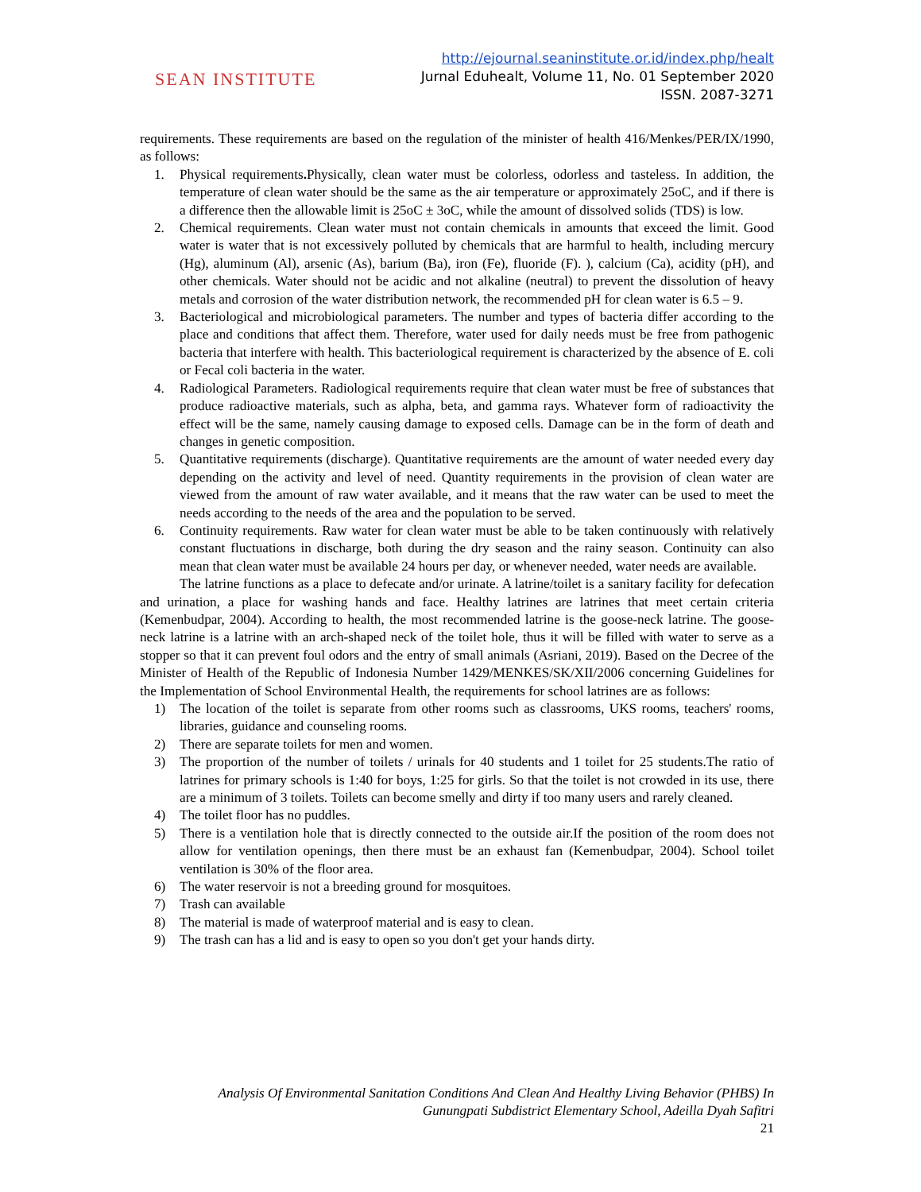SEAN INSTITUTE
http://ejournal.seaninstitute.or.id/index.php/healt
Jurnal Eduhealt, Volume 11, No. 01 September 2020
ISSN. 2087-3271
requirements. These requirements are based on the regulation of the minister of health 416/Menkes/PER/IX/1990, as follows:
1. Physical requirements. Physically, clean water must be colorless, odorless and tasteless. In addition, the temperature of clean water should be the same as the air temperature or approximately 25oC, and if there is a difference then the allowable limit is 25oC ± 3oC, while the amount of dissolved solids (TDS) is low.
2. Chemical requirements. Clean water must not contain chemicals in amounts that exceed the limit. Good water is water that is not excessively polluted by chemicals that are harmful to health, including mercury (Hg), aluminum (Al), arsenic (As), barium (Ba), iron (Fe), fluoride (F). ), calcium (Ca), acidity (pH), and other chemicals. Water should not be acidic and not alkaline (neutral) to prevent the dissolution of heavy metals and corrosion of the water distribution network, the recommended pH for clean water is 6.5 – 9.
3. Bacteriological and microbiological parameters. The number and types of bacteria differ according to the place and conditions that affect them. Therefore, water used for daily needs must be free from pathogenic bacteria that interfere with health. This bacteriological requirement is characterized by the absence of E. coli or Fecal coli bacteria in the water.
4. Radiological Parameters. Radiological requirements require that clean water must be free of substances that produce radioactive materials, such as alpha, beta, and gamma rays. Whatever form of radioactivity the effect will be the same, namely causing damage to exposed cells. Damage can be in the form of death and changes in genetic composition.
5. Quantitative requirements (discharge). Quantitative requirements are the amount of water needed every day depending on the activity and level of need. Quantity requirements in the provision of clean water are viewed from the amount of raw water available, and it means that the raw water can be used to meet the needs according to the needs of the area and the population to be served.
6. Continuity requirements. Raw water for clean water must be able to be taken continuously with relatively constant fluctuations in discharge, both during the dry season and the rainy season. Continuity can also mean that clean water must be available 24 hours per day, or whenever needed, water needs are available.
The latrine functions as a place to defecate and/or urinate. A latrine/toilet is a sanitary facility for defecation and urination, a place for washing hands and face. Healthy latrines are latrines that meet certain criteria (Kemenbudpar, 2004). According to health, the most recommended latrine is the goose-neck latrine. The goose-neck latrine is a latrine with an arch-shaped neck of the toilet hole, thus it will be filled with water to serve as a stopper so that it can prevent foul odors and the entry of small animals (Asriani, 2019). Based on the Decree of the Minister of Health of the Republic of Indonesia Number 1429/MENKES/SK/XII/2006 concerning Guidelines for the Implementation of School Environmental Health, the requirements for school latrines are as follows:
1) The location of the toilet is separate from other rooms such as classrooms, UKS rooms, teachers' rooms, libraries, guidance and counseling rooms.
2) There are separate toilets for men and women.
3) The proportion of the number of toilets / urinals for 40 students and 1 toilet for 25 students.The ratio of latrines for primary schools is 1:40 for boys, 1:25 for girls. So that the toilet is not crowded in its use, there are a minimum of 3 toilets. Toilets can become smelly and dirty if too many users and rarely cleaned.
4) The toilet floor has no puddles.
5) There is a ventilation hole that is directly connected to the outside air.If the position of the room does not allow for ventilation openings, then there must be an exhaust fan (Kemenbudpar, 2004). School toilet ventilation is 30% of the floor area.
6) The water reservoir is not a breeding ground for mosquitoes.
7) Trash can available
8) The material is made of waterproof material and is easy to clean.
9) The trash can has a lid and is easy to open so you don't get your hands dirty.
Analysis Of Environmental Sanitation Conditions And Clean And Healthy Living Behavior (PHBS) In
Gunungpati Subdistrict Elementary School, Adeilla Dyah Safitri
21